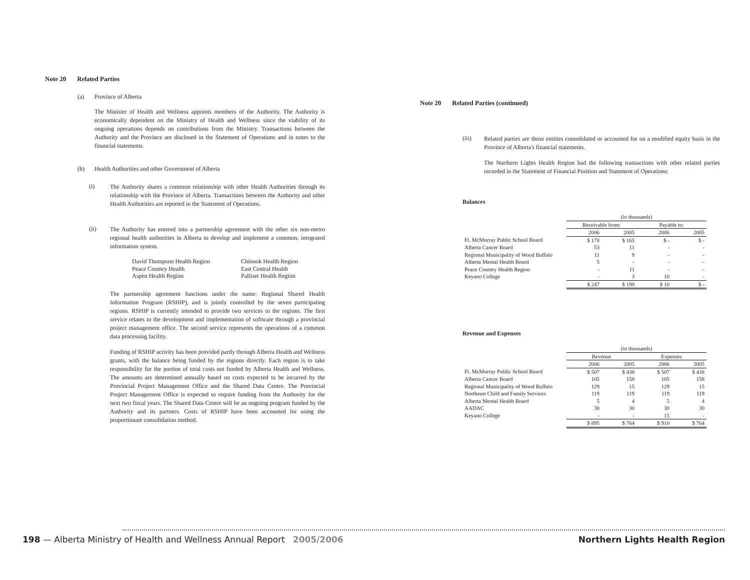Note 20 Related Parties
(a) Province of Alberta
The Minister of Health and Wellness appoints members of the Authority. The Authority is economically dependent on the Ministry of Health and Wellness since the viability of its ongoing operations depends on contributions from the Ministry. Transactions between the Authority and the Province are disclosed in the Statement of Operations and in notes to the financial statements.
(b) Health Authorities and other Government of Alberta
(i)
The Authority shares a common relationship with other Health Authorities through its relationship with the Province of Alberta. Transactions between the Authority and other Health Authorities are reported in the Statement of Operations.
(ii)
The Authority has entered into a partnership agreement with the other six non-metro regional health authorities in Alberta to develop and implement a common, integrated information system.
| David Thompson Health Region | Chinook Health Region |
| Peace Country Health | East Central Health |
| Aspen Health Region | Palliser Health Region |
The partnership agreement functions under the name: Regional Shared Health Information Program (RSHIP), and is jointly controlled by the seven participating regions. RSHIP is currently intended to provide two services to the regions. The first service relates to the development and implementation of software through a provincial project management office. The second service represents the operations of a common data processing facility.
Funding of RSHIP activity has been provided partly through Alberta Health and Wellness grants, with the balance being funded by the regions directly. Each region is to take responsibility for the portion of total costs not funded by Alberta Health and Wellness. The amounts are determined annually based on costs expected to be incurred by the Provincial Project Management Office and the Shared Data Centre. The Provincial Project Management Office is expected to require funding from the Authority for the next two fiscal years. The Shared Data Centre will be an ongoing program funded by the Authority and its partners. Costs of RSHIP have been accounted for using the proportionate consolidation method.
Note 20 Related Parties (continued)
(iii)
Related parties are those entities consolidated or accounted for on a modified equity basis in the Province of Alberta's financial statements.
The Northern Lights Health Region had the following transactions with other related parties recorded in the Statement of Financial Position and Statement of Operations:
Balances
| | (in thousands) | | | |
| | Receivable from: | | Payable to: | |
| | 2006 | 2005 | 2006 | 2005 |
| Ft. McMurray Public School Board | $ 178 | $ 165 | $ - | $ - |
| Alberta Cancer Board | 53 | 11 | - | - |
| Regional Municipality of Wood Buffalo | 11 | 9 | - | - |
| Alberta Mental Health Board | 5 | - | - | - |
| Peace Country Health Region | - | 11 | - | - |
| Keyano College | - | 3 | 10 | - |
| | $ 247 | $ 199 | $ 10 | $ - |
Revenue and Expenses
| | (in thousands) | | | |
| | Revenue | | Expenses | |
| | 2006 | 2005 | 2006 | 2005 |
| Ft. McMurray Public School Board | $ 507 | $ 438 | $ 507 | $ 438 |
| Alberta Cancer Board | 105 | 158 | 105 | 158 |
| Regional Municipality of Wood Buffalo | 129 | 15 | 129 | 15 |
| Northeast Child and Family Services | 119 | 119 | 119 | 119 |
| Alberta Mental Health Board | 5 | 4 | 5 | 4 |
| AADAC | 30 | 30 | 30 | 30 |
| Keyano College | - | - | 15 | - |
| | $ 895 | $ 764 | $ 910 | $ 764 |
198 — Alberta Ministry of Health and Wellness Annual Report 2005/2006 Northern Lights Health Region